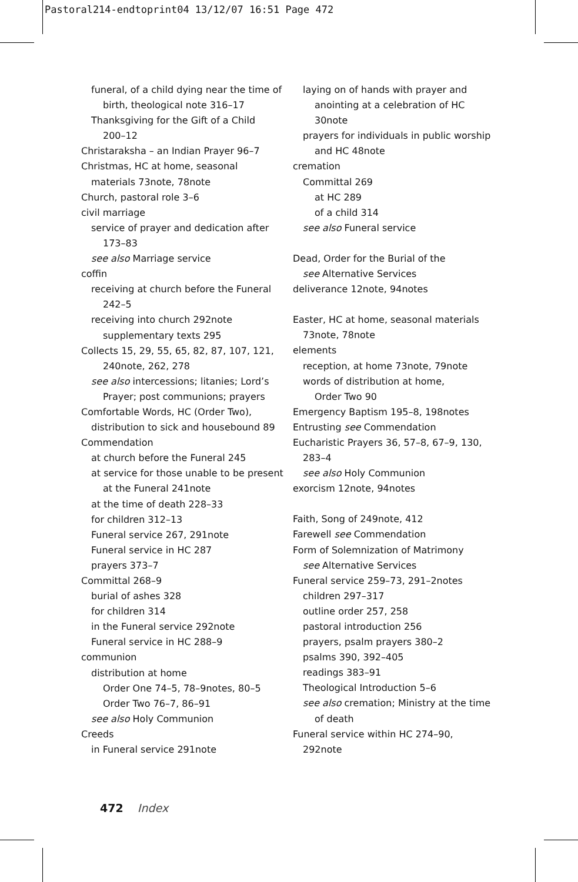Pastoral214-endtoprint04 13/12/07 16:51 Page 472
funeral, of a child dying near the time of
birth, theological note 316–17
Thanksgiving for the Gift of a Child
200–12
Christaraksha – an Indian Prayer 96–7
Christmas, HC at home, seasonal
materials 73note, 78note
Church, pastoral role 3–6
civil marriage
service of prayer and dedication after
173–83
see also Marriage service
coffin
receiving at church before the Funeral
242–5
receiving into church 292note
supplementary texts 295
Collects 15, 29, 55, 65, 82, 87, 107, 121,
240note, 262, 278
see also intercessions; litanies; Lord’s
Prayer; post communions; prayers
Comfortable Words, HC (Order Two),
distribution to sick and housebound 89
Commendation
at church before the Funeral 245
at service for those unable to be present
at the Funeral 241note
at the time of death 228–33
for children 312–13
Funeral service 267, 291note
Funeral service in HC 287
prayers 373–7
Committal 268–9
burial of ashes 328
for children 314
in the Funeral service 292note
Funeral service in HC 288–9
communion
distribution at home
Order One 74–5, 78–9notes, 80–5
Order Two 76–7, 86–91
see also Holy Communion
Creeds
in Funeral service 291note
laying on of hands with prayer and
anointing at a celebration of HC
30note
prayers for individuals in public worship
and HC 48note
cremation
Committal 269
at HC 289
of a child 314
see also Funeral service
Dead, Order for the Burial of the
see Alternative Services
deliverance 12note, 94notes
Easter, HC at home, seasonal materials
73note, 78note
elements
reception, at home 73note, 79note
words of distribution at home,
Order Two 90
Emergency Baptism 195–8, 198notes
Entrusting see Commendation
Eucharistic Prayers 36, 57–8, 67–9, 130,
283–4
see also Holy Communion
exorcism 12note, 94notes
Faith, Song of 249note, 412
Farewell see Commendation
Form of Solemnization of Matrimony
see Alternative Services
Funeral service 259–73, 291–2notes
children 297–317
outline order 257, 258
pastoral introduction 256
prayers, psalm prayers 380–2
psalms 390, 392–405
readings 383–91
Theological Introduction 5–6
see also cremation; Ministry at the time
of death
Funeral service within HC 274–90,
292note
472 Index